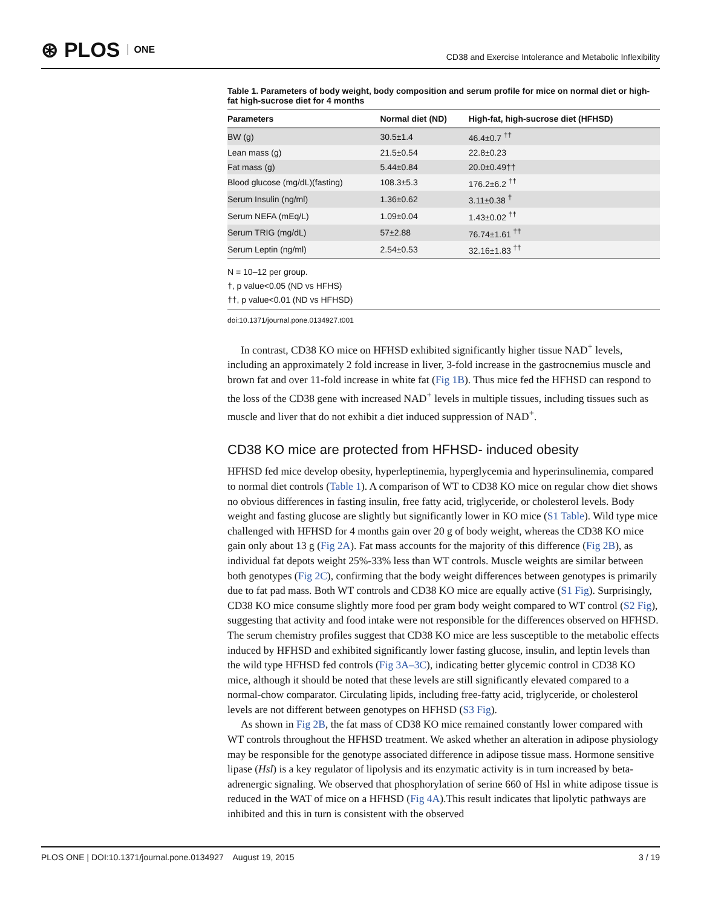⊛ PLOS ONE
CD38 and Exercise Intolerance and Metabolic Inflexibility
Table 1. Parameters of body weight, body composition and serum profile for mice on normal diet or high-fat high-sucrose diet for 4 months
| Parameters | Normal diet (ND) | High-fat, high-sucrose diet (HFHSD) |
| --- | --- | --- |
| BW (g) | 30.5±1.4 | 46.4±0.7 <sup>††</sup> |
| Lean mass (g) | 21.5±0.54 | 22.8±0.23 |
| Fat mass (g) | 5.44±0.84 | 20.0±0.49†† |
| Blood glucose (mg/dL)(fasting) | 108.3±5.3 | 176.2±6.2 <sup>††</sup> |
| Serum Insulin (ng/ml) | 1.36±0.62 | 3.11±0.38 <sup>†</sup> |
| Serum NEFA (mEq/L) | 1.09±0.04 | 1.43±0.02 <sup>††</sup> |
| Serum TRIG (mg/dL) | 57±2.88 | 76.74±1.61 <sup>††</sup> |
| Serum Leptin (ng/ml) | 2.54±0.53 | 32.16±1.83 <sup>††</sup> |
N = 10–12 per group.
†, p value<0.05 (ND vs HFHS)
††, p value<0.01 (ND vs HFHSD)
doi:10.1371/journal.pone.0134927.t001
In contrast, CD38 KO mice on HFHSD exhibited significantly higher tissue NAD<sup>+</sup> levels, including an approximately 2 fold increase in liver, 3-fold increase in the gastrocnemius muscle and brown fat and over 11-fold increase in white fat (Fig 1B). Thus mice fed the HFHSD can respond to the loss of the CD38 gene with increased NAD<sup>+</sup> levels in multiple tissues, including tissues such as muscle and liver that do not exhibit a diet induced suppression of NAD<sup>+</sup>.
CD38 KO mice are protected from HFHSD- induced obesity
HFHSD fed mice develop obesity, hyperleptinemia, hyperglycemia and hyperinsulinemia, compared to normal diet controls (Table 1). A comparison of WT to CD38 KO mice on regular chow diet shows no obvious differences in fasting insulin, free fatty acid, triglyceride, or cholesterol levels. Body weight and fasting glucose are slightly but significantly lower in KO mice (S1 Table). Wild type mice challenged with HFHSD for 4 months gain over 20 g of body weight, whereas the CD38 KO mice gain only about 13 g (Fig 2A). Fat mass accounts for the majority of this difference (Fig 2B), as individual fat depots weight 25%-33% less than WT controls. Muscle weights are similar between both genotypes (Fig 2C), confirming that the body weight differences between genotypes is primarily due to fat pad mass. Both WT controls and CD38 KO mice are equally active (S1 Fig). Surprisingly, CD38 KO mice consume slightly more food per gram body weight compared to WT control (S2 Fig), suggesting that activity and food intake were not responsible for the differences observed on HFHSD. The serum chemistry profiles suggest that CD38 KO mice are less susceptible to the metabolic effects induced by HFHSD and exhibited significantly lower fasting glucose, insulin, and leptin levels than the wild type HFHSD fed controls (Fig 3A–3C), indicating better glycemic control in CD38 KO mice, although it should be noted that these levels are still significantly elevated compared to a normal-chow comparator. Circulating lipids, including free-fatty acid, triglyceride, or cholesterol levels are not different between genotypes on HFHSD (S3 Fig).
As shown in Fig 2B, the fat mass of CD38 KO mice remained constantly lower compared with WT controls throughout the HFHSD treatment. We asked whether an alteration in adipose physiology may be responsible for the genotype associated difference in adipose tissue mass. Hormone sensitive lipase (Hsl) is a key regulator of lipolysis and its enzymatic activity is in turn increased by beta-adrenergic signaling. We observed that phosphorylation of serine 660 of Hsl in white adipose tissue is reduced in the WAT of mice on a HFHSD (Fig 4A).This result indicates that lipolytic pathways are inhibited and this in turn is consistent with the observed
PLOS ONE | DOI:10.1371/journal.pone.0134927 August 19, 2015 3 / 19